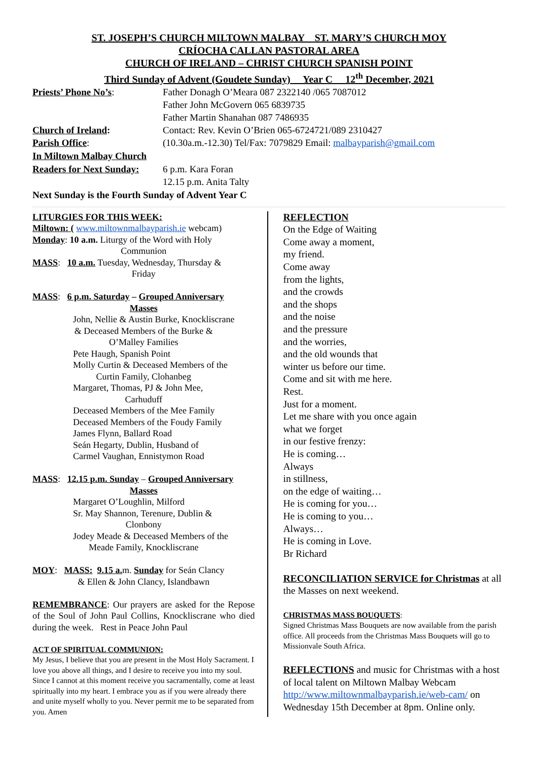ST. JOSEPH’S CHURCH MILTOWN MALBAY ST. MARY’S CHURCH MOY
CRÍOCHA CALLAN PASTORAL AREA
CHURCH OF IRELAND – CHRIST CHURCH SPANISH POINT
Third Sunday of Advent (Goudete Sunday) Year C 12<sup>th</sup> December, 2021
Priests’ Phone No’s: Father Donagh O’Meara 087 2322140 /065 7087012
Father John McGovern 065 6839735
Father Martin Shanahan 087 7486935
Church of Ireland: Contact: Rev. Kevin O’Brien 065-6724721/089 2310427
Parish Office: (10.30a.m.-12.30) Tel/Fax: 7079829 Email: malbayparish@gmail.com
In Miltown Malbay Church
Readers for Next Sunday:
6 p.m. Kara Foran
12.15 p.m. Anita Talty
Next Sunday is the Fourth Sunday of Advent Year C
LITURGIES FOR THIS WEEK:
Miltown: ( www.miltownmalbayparish.ie webcam)
Monday: 10 a.m. Liturgy of the Word with Holy
Communion
MASS: 10 a.m. Tuesday, Wednesday, Thursday &
Friday
MASS: 6 p.m. Saturday – Grouped Anniversary
Masses
John, Nellie & Austin Burke, Knockliscrane
& Deceased Members of the Burke &
O’Malley Families
Pete Haugh, Spanish Point
Molly Curtin & Deceased Members of the
Curtin Family, Clohanbeg
Margaret, Thomas, PJ & John Mee,
Carhuduff
Deceased Members of the Mee Family
Deceased Members of the Foudy Family
James Flynn, Ballard Road
Seán Hegarty, Dublin, Husband of
Carmel Vaughan, Ennistymon Road
MASS: 12.15 p.m. Sunday – Grouped Anniversary
Masses
Margaret O’Loughlin, Milford
Sr. May Shannon, Terenure, Dublin &
Clonbony
Jodey Meade & Deceased Members of the
Meade Family, Knockliscrane
MOY: MASS: 9.15 a. m. Sunday for Seán Clancy
& Ellen & John Clancy, Islandbawn
REMEMBRANCE: Our prayers are asked for the Repose of the Soul of John Paul Collins, Knockliscrane who died during the week. Rest in Peace John Paul
ACT OF SPIRITUAL COMMUNION:
My Jesus, I believe that you are present in the Most Holy Sacrament. I love you above all things, and I desire to receive you into my soul. Since I cannot at this moment receive you sacramentally, come at least spiritually into my heart. I embrace you as if you were already there and unite myself wholly to you. Never permit me to be separated from you. Amen
REFLECTION
On the Edge of Waiting
Come away a moment,
my friend.
Come away
from the lights,
and the crowds
and the shops
and the noise
and the pressure
and the worries,
and the old wounds that
winter us before our time.
Come and sit with me here.
Rest.
Just for a moment.
Let me share with you once again
what we forget
in our festive frenzy:
He is coming…
Always
in stillness,
on the edge of waiting…
He is coming for you…
He is coming to you…
Always…
He is coming in Love.
Br Richard
RECONCILIATION SERVICE for Christmas at all the Masses on next weekend.
CHRISTMAS MASS BOUQUETS:
Signed Christmas Mass Bouquets are now available from the parish office. All proceeds from the Christmas Mass Bouquets will go to Missionvale South Africa.
REFLECTIONS and music for Christmas with a host of local talent on Miltown Malbay Webcam http://www.miltownmalbayparish.ie/web-cam/ on Wednesday 15th December at 8pm. Online only.